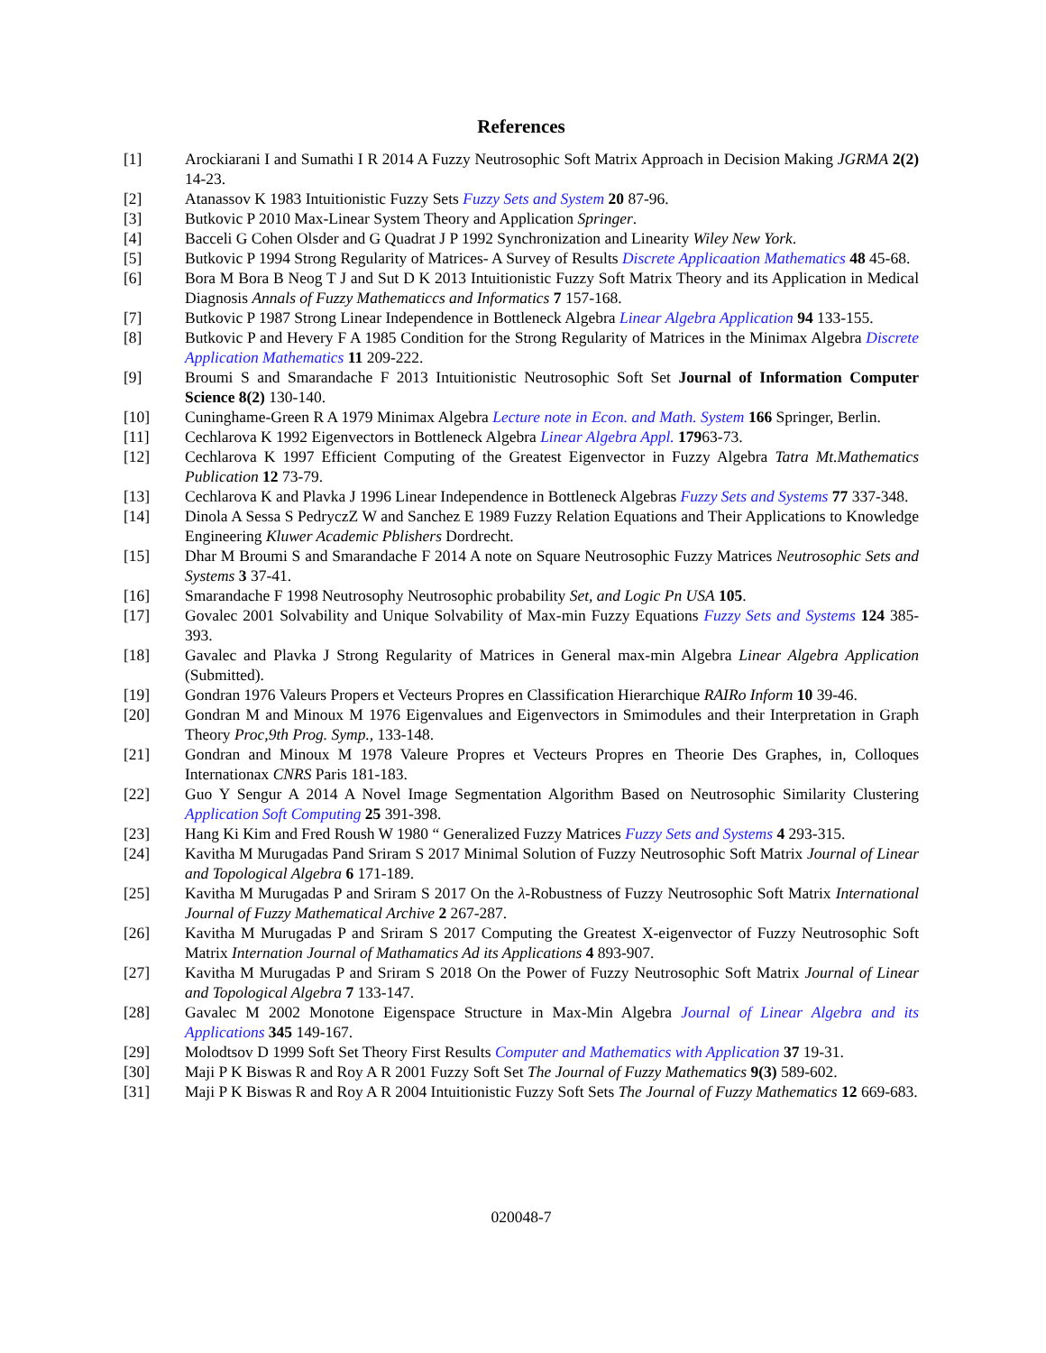References
[1] Arockiarani I and Sumathi I R 2014 A Fuzzy Neutrosophic Soft Matrix Approach in Decision Making JGRMA 2(2) 14-23.
[2] Atanassov K 1983 Intuitionistic Fuzzy Sets Fuzzy Sets and System 20 87-96.
[3] Butkovic P 2010 Max-Linear System Theory and Application Springer.
[4] Bacceli G Cohen Olsder and G Quadrat J P 1992 Synchronization and Linearity Wiley New York.
[5] Butkovic P 1994 Strong Regularity of Matrices- A Survey of Results Discrete Applicaation Mathematics 48 45-68.
[6] Bora M Bora B Neog T J and Sut D K 2013 Intuitionistic Fuzzy Soft Matrix Theory and its Application in Medical Diagnosis Annals of Fuzzy Mathematiccs and Informatics 7 157-168.
[7] Butkovic P 1987 Strong Linear Independence in Bottleneck Algebra Linear Algebra Application 94 133-155.
[8] Butkovic P and Hevery F A 1985 Condition for the Strong Regularity of Matrices in the Minimax Algebra Discrete Application Mathematics 11 209-222.
[9] Broumi S and Smarandache F 2013 Intuitionistic Neutrosophic Soft Set Journal of Information Computer Science 8(2) 130-140.
[10] Cuninghame-Green R A 1979 Minimax Algebra Lecture note in Econ. and Math. System 166 Springer, Berlin.
[11] Cechlarova K 1992 Eigenvectors in Bottleneck Algebra Linear Algebra Appl. 17963-73.
[12] Cechlarova K 1997 Efficient Computing of the Greatest Eigenvector in Fuzzy Algebra Tatra Mt.Mathematics Publication 12 73-79.
[13] Cechlarova K and Plavka J 1996 Linear Independence in Bottleneck Algebras Fuzzy Sets and Systems 77 337-348.
[14] Dinola A Sessa S PedryczZ W and Sanchez E 1989 Fuzzy Relation Equations and Their Applications to Knowledge Engineering Kluwer Academic Pblishers Dordrecht.
[15] Dhar M Broumi S and Smarandache F 2014 A note on Square Neutrosophic Fuzzy Matrices Neutrosophic Sets and Systems 3 37-41.
[16] Smarandache F 1998 Neutrosophy Neutrosophic probability Set, and Logic Pn USA 105.
[17] Govalec 2001 Solvability and Unique Solvability of Max-min Fuzzy Equations Fuzzy Sets and Systems 124 385-393.
[18] Gavalec and Plavka J Strong Regularity of Matrices in General max-min Algebra Linear Algebra Application (Submitted).
[19] Gondran 1976 Valeurs Propers et Vecteurs Propres en Classification Hierarchique RAIRo Inform 10 39-46.
[20] Gondran M and Minoux M 1976 Eigenvalues and Eigenvectors in Smimodules and their Interpretation in Graph Theory Proc,9th Prog. Symp., 133-148.
[21] Gondran and Minoux M 1978 Valeure Propres et Vecteurs Propres en Theorie Des Graphes, in, Colloques Internationax CNRS Paris 181-183.
[22] Guo Y Sengur A 2014 A Novel Image Segmentation Algorithm Based on Neutrosophic Similarity Clustering Application Soft Computing 25 391-398.
[23] Hang Ki Kim and Fred Roush W 1980 “ Generalized Fuzzy Matrices Fuzzy Sets and Systems 4 293-315.
[24] Kavitha M Murugadas Pand Sriram S 2017 Minimal Solution of Fuzzy Neutrosophic Soft Matrix Journal of Linear and Topological Algebra 6 171-189.
[25] Kavitha M Murugadas P and Sriram S 2017 On the λ-Robustness of Fuzzy Neutrosophic Soft Matrix International Journal of Fuzzy Mathematical Archive 2 267-287.
[26] Kavitha M Murugadas P and Sriram S 2017 Computing the Greatest X-eigenvector of Fuzzy Neutrosophic Soft Matrix Internation Journal of Mathamatics Ad its Applications 4 893-907.
[27] Kavitha M Murugadas P and Sriram S 2018 On the Power of Fuzzy Neutrosophic Soft Matrix Journal of Linear and Topological Algebra 7 133-147.
[28] Gavalec M 2002 Monotone Eigenspace Structure in Max-Min Algebra Journal of Linear Algebra and its Applications 345 149-167.
[29] Molodtsov D 1999 Soft Set Theory First Results Computer and Mathematics with Application 37 19-31.
[30] Maji P K Biswas R and Roy A R 2001 Fuzzy Soft Set The Journal of Fuzzy Mathematics 9(3) 589-602.
[31] Maji P K Biswas R and Roy A R 2004 Intuitionistic Fuzzy Soft Sets The Journal of Fuzzy Mathematics 12 669-683.
020048-7